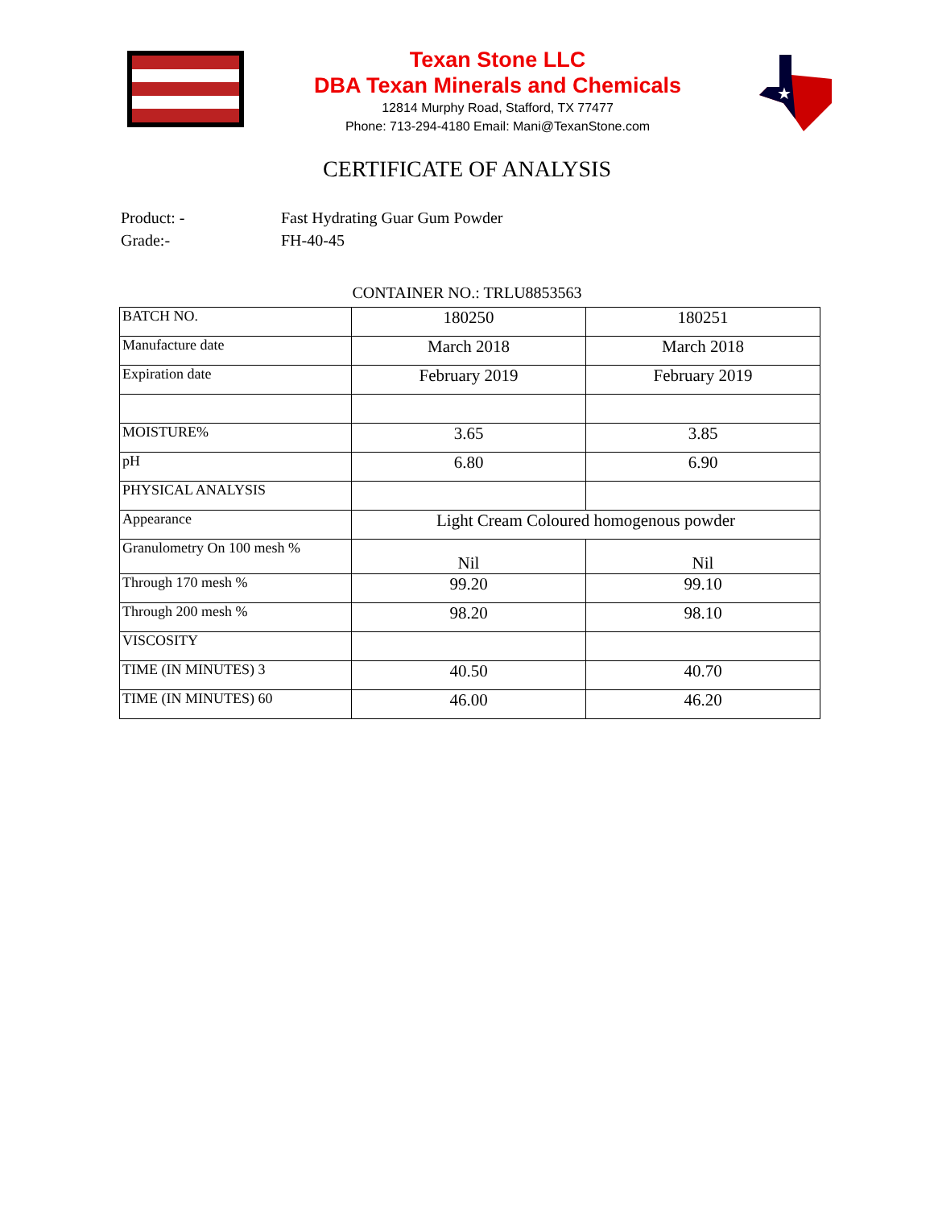Texan Stone LLC
DBA Texan Minerals and Chemicals
12814 Murphy Road, Stafford, TX 77477
Phone: 713-294-4180 Email: Mani@TexanStone.com
★
CERTIFICATE OF ANALYSIS
Product: - Fast Hydrating Guar Gum Powder
Grade:- FH-40-45
CONTAINER NO.: TRLU8853563
| BATCH NO. | 180250 | 180251 |
| Manufacture date | March 2018 | March 2018 |
| Expiration date | February 2019 | February 2019 |
| MOISTURE% | 3.65 | 3.85 |
| pH | 6.80 | 6.90 |
| PHYSICAL ANALYSIS | | |
| Appearance | Light Cream Coloured homogenous powder | |
| Granulometry On 100 mesh % | Nil | Nil |
| Through 170 mesh % | 99.20 | 99.10 |
| Through 200 mesh % | 98.20 | 98.10 |
| VISCOSITY | | |
| TIME (IN MINUTES) 3 | 40.50 | 40.70 |
| TIME (IN MINUTES) 60 | 46.00 | 46.20 |